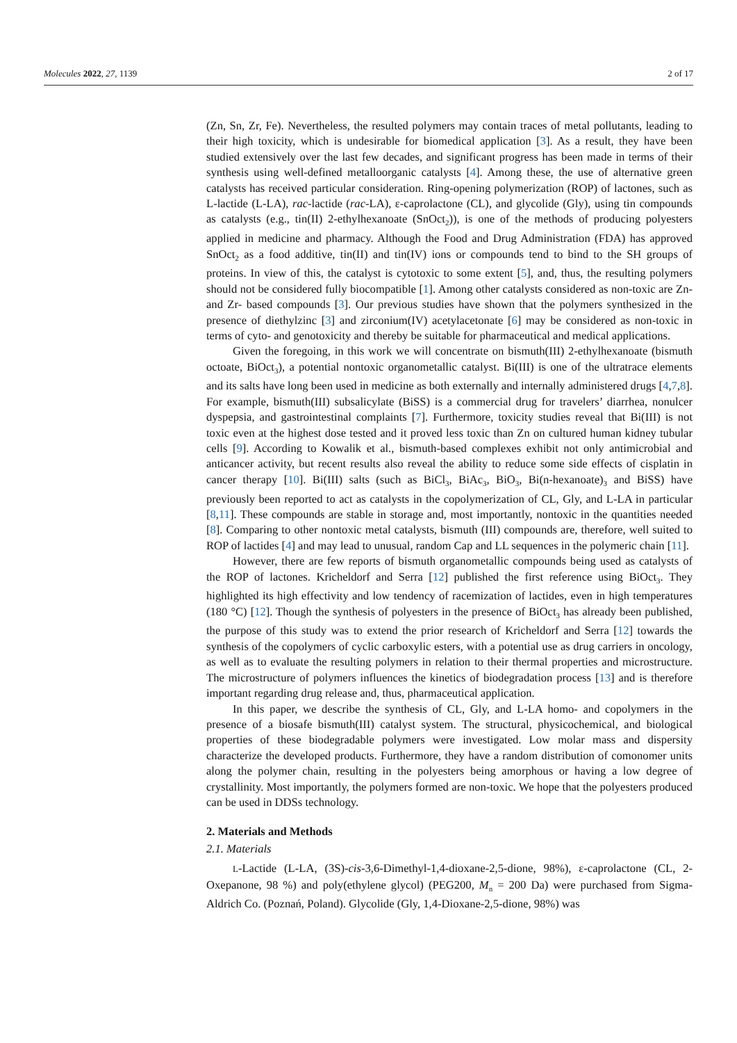Molecules 2022, 27, 1139 2 of 17
(Zn, Sn, Zr, Fe). Nevertheless, the resulted polymers may contain traces of metal pollutants, leading to their high toxicity, which is undesirable for biomedical application [3]. As a result, they have been studied extensively over the last few decades, and significant progress has been made in terms of their synthesis using well-defined metalloorganic catalysts [4]. Among these, the use of alternative green catalysts has received particular consideration. Ring-opening polymerization (ROP) of lactones, such as L-lactide (L-LA), rac-lactide (rac-LA), ε-caprolactone (CL), and glycolide (Gly), using tin compounds as catalysts (e.g., tin(II) 2-ethylhexanoate (SnOct<sub>2</sub>)), is one of the methods of producing polyesters applied in medicine and pharmacy. Although the Food and Drug Administration (FDA) has approved SnOct<sub>2</sub> as a food additive, tin(II) and tin(IV) ions or compounds tend to bind to the SH groups of proteins. In view of this, the catalyst is cytotoxic to some extent [5], and, thus, the resulting polymers should not be considered fully biocompatible [1]. Among other catalysts considered as non-toxic are Zn- and Zr- based compounds [3]. Our previous studies have shown that the polymers synthesized in the presence of diethylzinc [3] and zirconium(IV) acetylacetonate [6] may be considered as non-toxic in terms of cyto- and genotoxicity and thereby be suitable for pharmaceutical and medical applications.
Given the foregoing, in this work we will concentrate on bismuth(III) 2-ethylhexanoate (bismuth octoate, BiOct<sub>3</sub>), a potential nontoxic organometallic catalyst. Bi(III) is one of the ultratrace elements and its salts have long been used in medicine as both externally and internally administered drugs [4,7,8]. For example, bismuth(III) subsalicylate (BiSS) is a commercial drug for travelers’ diarrhea, nonulcer dyspepsia, and gastrointestinal complaints [7]. Furthermore, toxicity studies reveal that Bi(III) is not toxic even at the highest dose tested and it proved less toxic than Zn on cultured human kidney tubular cells [9]. According to Kowalik et al., bismuth-based complexes exhibit not only antimicrobial and anticancer activity, but recent results also reveal the ability to reduce some side effects of cisplatin in cancer therapy [10]. Bi(III) salts (such as BiCl<sub>3</sub>, BiAc<sub>3</sub>, BiO<sub>3</sub>, Bi(n-hexanoate)<sub>3</sub> and BiSS) have previously been reported to act as catalysts in the copolymerization of CL, Gly, and L-LA in particular [8,11]. These compounds are stable in storage and, most importantly, nontoxic in the quantities needed [8]. Comparing to other nontoxic metal catalysts, bismuth (III) compounds are, therefore, well suited to ROP of lactides [4] and may lead to unusual, random Cap and LL sequences in the polymeric chain [11].
However, there are few reports of bismuth organometallic compounds being used as catalysts of the ROP of lactones. Kricheldorf and Serra [12] published the first reference using BiOct<sub>3</sub>. They highlighted its high effectivity and low tendency of racemization of lactides, even in high temperatures (180 °C) [12]. Though the synthesis of polyesters in the presence of BiOct<sub>3</sub> has already been published, the purpose of this study was to extend the prior research of Kricheldorf and Serra [12] towards the synthesis of the copolymers of cyclic carboxylic esters, with a potential use as drug carriers in oncology, as well as to evaluate the resulting polymers in relation to their thermal properties and microstructure. The microstructure of polymers influences the kinetics of biodegradation process [13] and is therefore important regarding drug release and, thus, pharmaceutical application.
In this paper, we describe the synthesis of CL, Gly, and L-LA homo- and copolymers in the presence of a biosafe bismuth(III) catalyst system. The structural, physicochemical, and biological properties of these biodegradable polymers were investigated. Low molar mass and dispersity characterize the developed products. Furthermore, they have a random distribution of comonomer units along the polymer chain, resulting in the polyesters being amorphous or having a low degree of crystallinity. Most importantly, the polymers formed are non-toxic. We hope that the polyesters produced can be used in DDSs technology.
2. Materials and Methods
2.1. Materials
L-Lactide (L-LA, (3S)-cis-3,6-Dimethyl-1,4-dioxane-2,5-dione, 98%), ε-caprolactone (CL, 2-Oxepanone, 98 %) and poly(ethylene glycol) (PEG200, M<sub>n</sub> = 200 Da) were purchased from Sigma-Aldrich Co. (Poznań, Poland). Glycolide (Gly, 1,4-Dioxane-2,5-dione, 98%) was